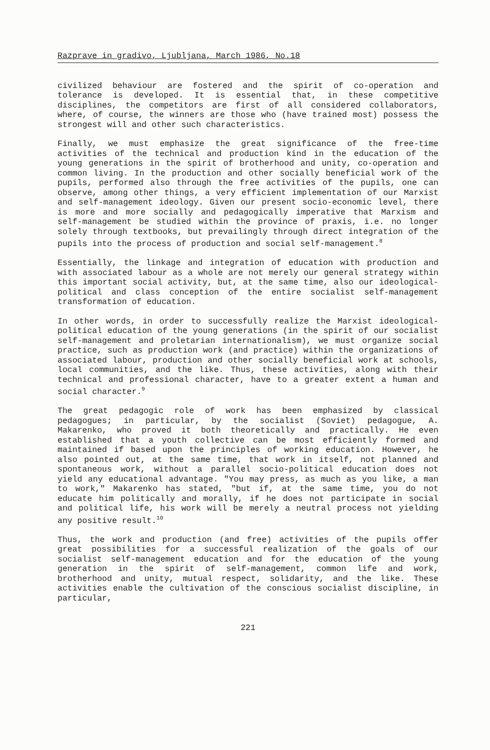Razprave in gradivo, Ljubljana, March 1986, No.18
civilized behaviour are fostered and the spirit of co-operation and tolerance is developed. It is essential that, in these competitive disciplines, the competitors are first of all considered collaborators, where, of course, the winners are those who (have trained most) possess the strongest will and other such characteristics.
Finally, we must emphasize the great significance of the free-time activities of the technical and production kind in the education of the young generations in the spirit of brotherhood and unity, co-operation and common living. In the production and other socially beneficial work of the pupils, performed also through the free activities of the pupils, one can observe, among other things, a very efficient implementation of our Marxist and self-management ideology. Given our present socio-economic level, there is more and more socially and pedagogically imperative that Marxism and self-management be studied within the province of praxis, i.e. no longer solely through textbooks, but prevailingly through direct integration of the pupils into the process of production and social self-management.<sup>8</sup>
Essentially, the linkage and integration of education with production and with associated labour as a whole are not merely our general strategy within this important social activity, but, at the same time, also our ideological-political and class conception of the entire socialist self-management transformation of education.
In other words, in order to successfully realize the Marxist ideological-political education of the young generations (in the spirit of our socialist self-management and proletarian internationalism), we must organize social practice, such as production work (and practice) within the organizations of associated labour, production and other socially beneficial work at schools, local communities, and the like. Thus, these activities, along with their technical and professional character, have to a greater extent a human and social character.<sup>9</sup>
The great pedagogic role of work has been emphasized by classical pedagogues; in particular, by the socialist (Soviet) pedagogue, A. Makarenko, who proved it both theoretically and practically. He even established that a youth collective can be most efficiently formed and maintained if based upon the principles of working education. However, he also pointed out, at the same time, that work in itself, not planned and spontaneous work, without a parallel socio-political education does not yield any educational advantage. "You may press, as much as you like, a man to work," Makarenko has stated, "but if, at the same time, you do not educate him politically and morally, if he does not participate in social and political life, his work will be merely a neutral process not yielding any positive result.<sup>10</sup>
Thus, the work and production (and free) activities of the pupils offer great possibilities for a successful realization of the goals of our socialist self-management education and for the education of the young generation in the spirit of self-management, common life and work, brotherhood and unity, mutual respect, solidarity, and the like. These activities enable the cultivation of the conscious socialist discipline, in particular,
221